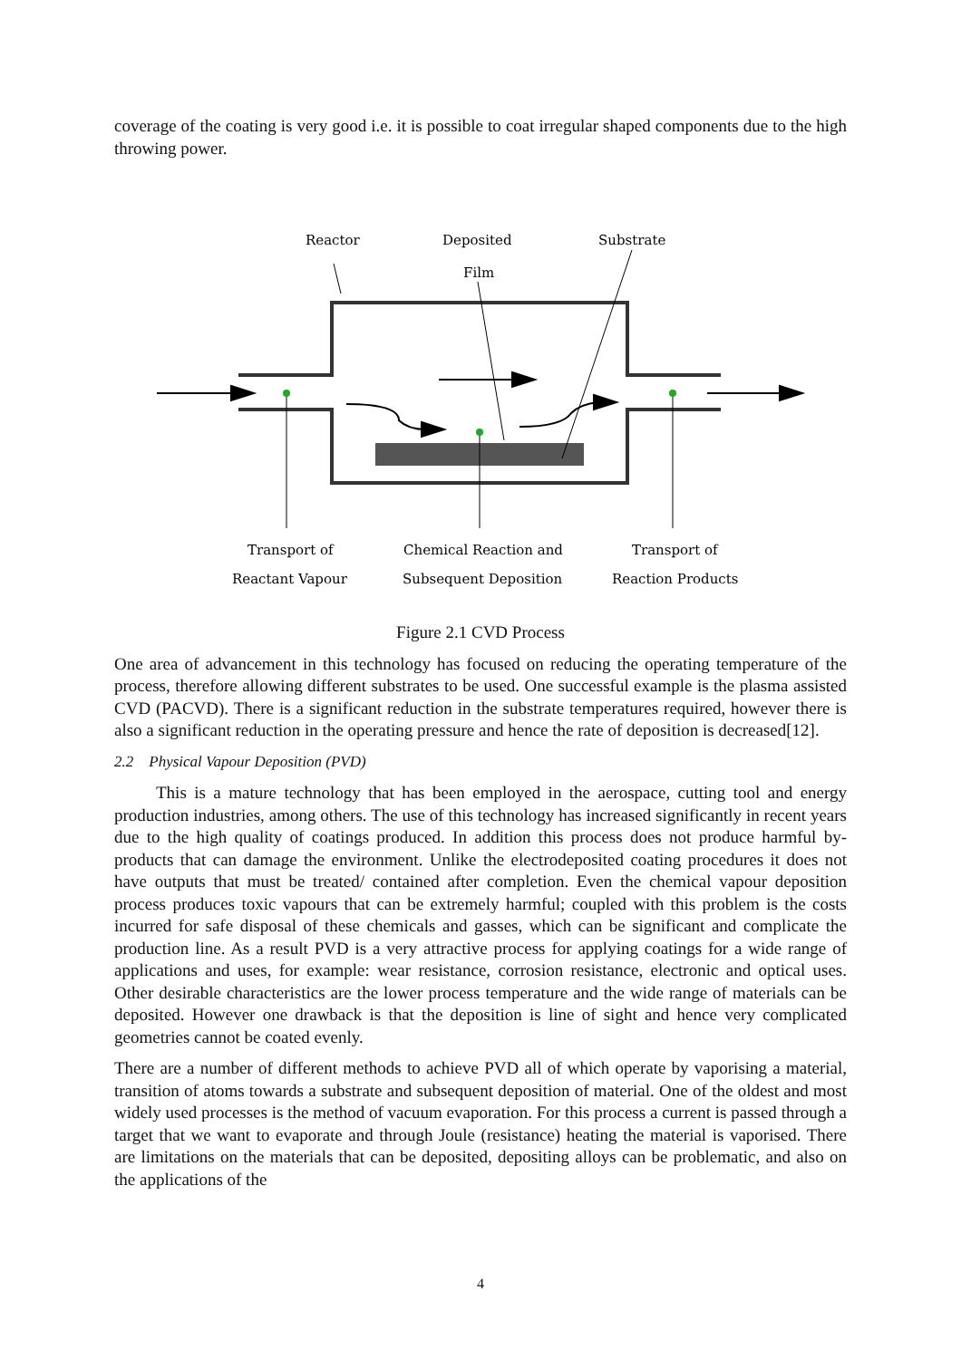coverage of the coating is very good i.e. it is possible to coat irregular shaped components due to the high throwing power.
Reactor
Deposited
Film
Substrate
Transport of
Reactant Vapour
Chemical Reaction and
Subsequent Deposition
Transport of
Reaction Products
Figure 2.1 CVD Process
One area of advancement in this technology has focused on reducing the operating temperature of the process, therefore allowing different substrates to be used. One successful example is the plasma assisted CVD (PACVD). There is a significant reduction in the substrate temperatures required, however there is also a significant reduction in the operating pressure and hence the rate of deposition is decreased[12].
2.2 Physical Vapour Deposition (PVD)
This is a mature technology that has been employed in the aerospace, cutting tool and energy production industries, among others. The use of this technology has increased significantly in recent years due to the high quality of coatings produced. In addition this process does not produce harmful by-products that can damage the environment. Unlike the electrodeposited coating procedures it does not have outputs that must be treated/ contained after completion. Even the chemical vapour deposition process produces toxic vapours that can be extremely harmful; coupled with this problem is the costs incurred for safe disposal of these chemicals and gasses, which can be significant and complicate the production line. As a result PVD is a very attractive process for applying coatings for a wide range of applications and uses, for example: wear resistance, corrosion resistance, electronic and optical uses. Other desirable characteristics are the lower process temperature and the wide range of materials can be deposited. However one drawback is that the deposition is line of sight and hence very complicated geometries cannot be coated evenly.
There are a number of different methods to achieve PVD all of which operate by vaporising a material, transition of atoms towards a substrate and subsequent deposition of material. One of the oldest and most widely used processes is the method of vacuum evaporation. For this process a current is passed through a target that we want to evaporate and through Joule (resistance) heating the material is vaporised. There are limitations on the materials that can be deposited, depositing alloys can be problematic, and also on the applications of the
4